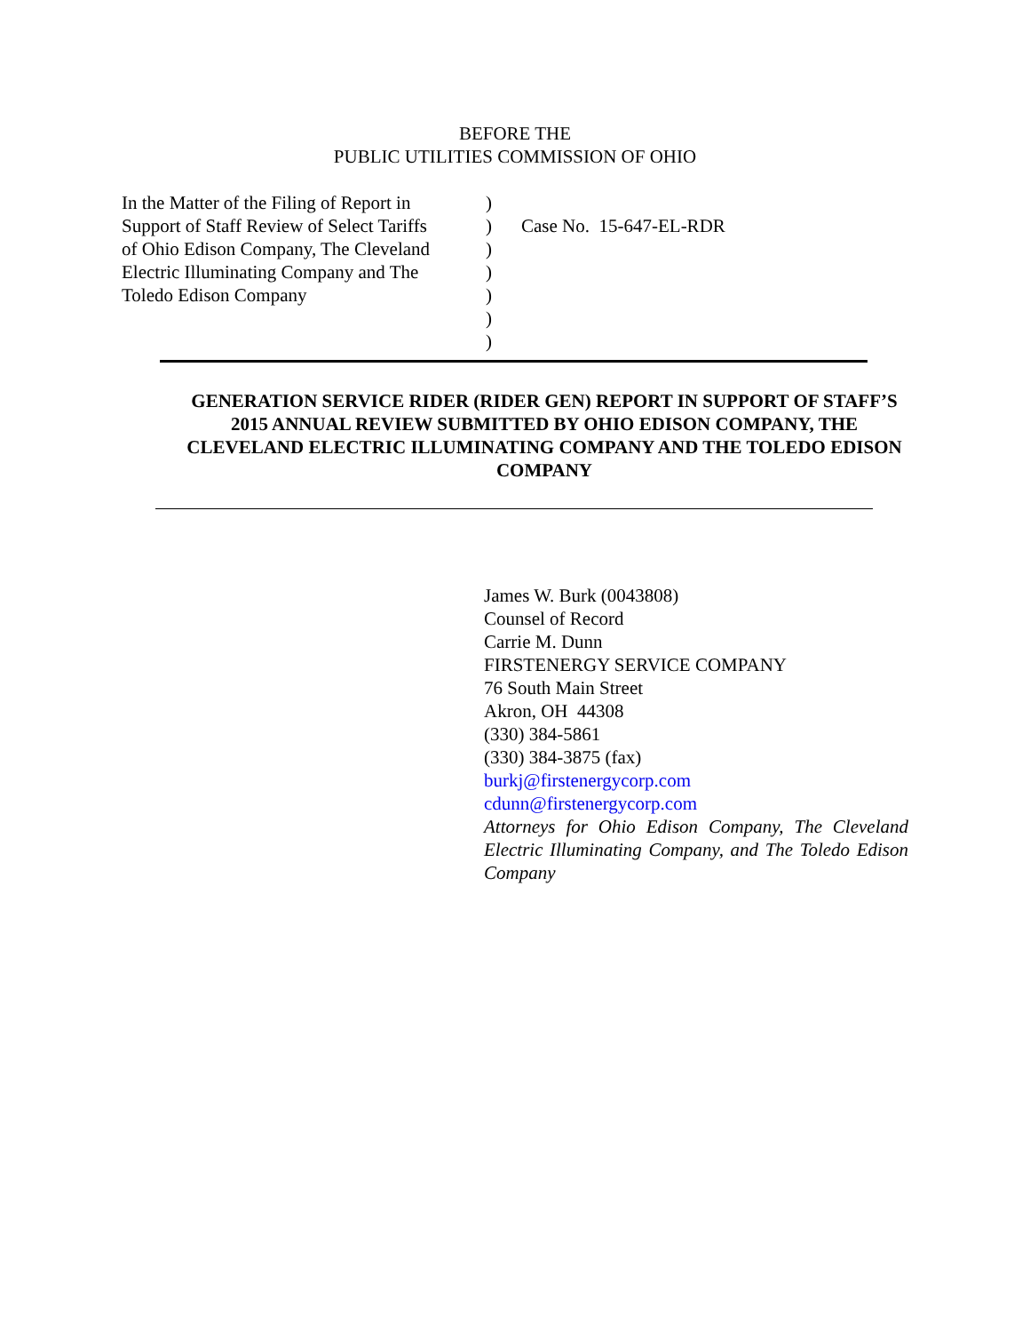BEFORE THE
PUBLIC UTILITIES COMMISSION OF OHIO
In the Matter of the Filing of Report in
Support of Staff Review of Select Tariffs
of Ohio Edison Company, The Cleveland
Electric Illuminating Company and The
Toledo Edison Company
)
)
)
)
)
)
)
Case No. 15-647-EL-RDR
GENERATION SERVICE RIDER (RIDER GEN) REPORT IN SUPPORT OF STAFF’S 2015 ANNUAL REVIEW SUBMITTED BY OHIO EDISON COMPANY, THE CLEVELAND ELECTRIC ILLUMINATING COMPANY AND THE TOLEDO EDISON COMPANY
James W. Burk (0043808)
Counsel of Record
Carrie M. Dunn
FIRSTENERGY SERVICE COMPANY
76 South Main Street
Akron, OH 44308
(330) 384-5861
(330) 384-3875 (fax)
burkj@firstenergycorp.com
cdunn@firstenergycorp.com
Attorneys for Ohio Edison Company, The Cleveland Electric Illuminating Company, and The Toledo Edison Company